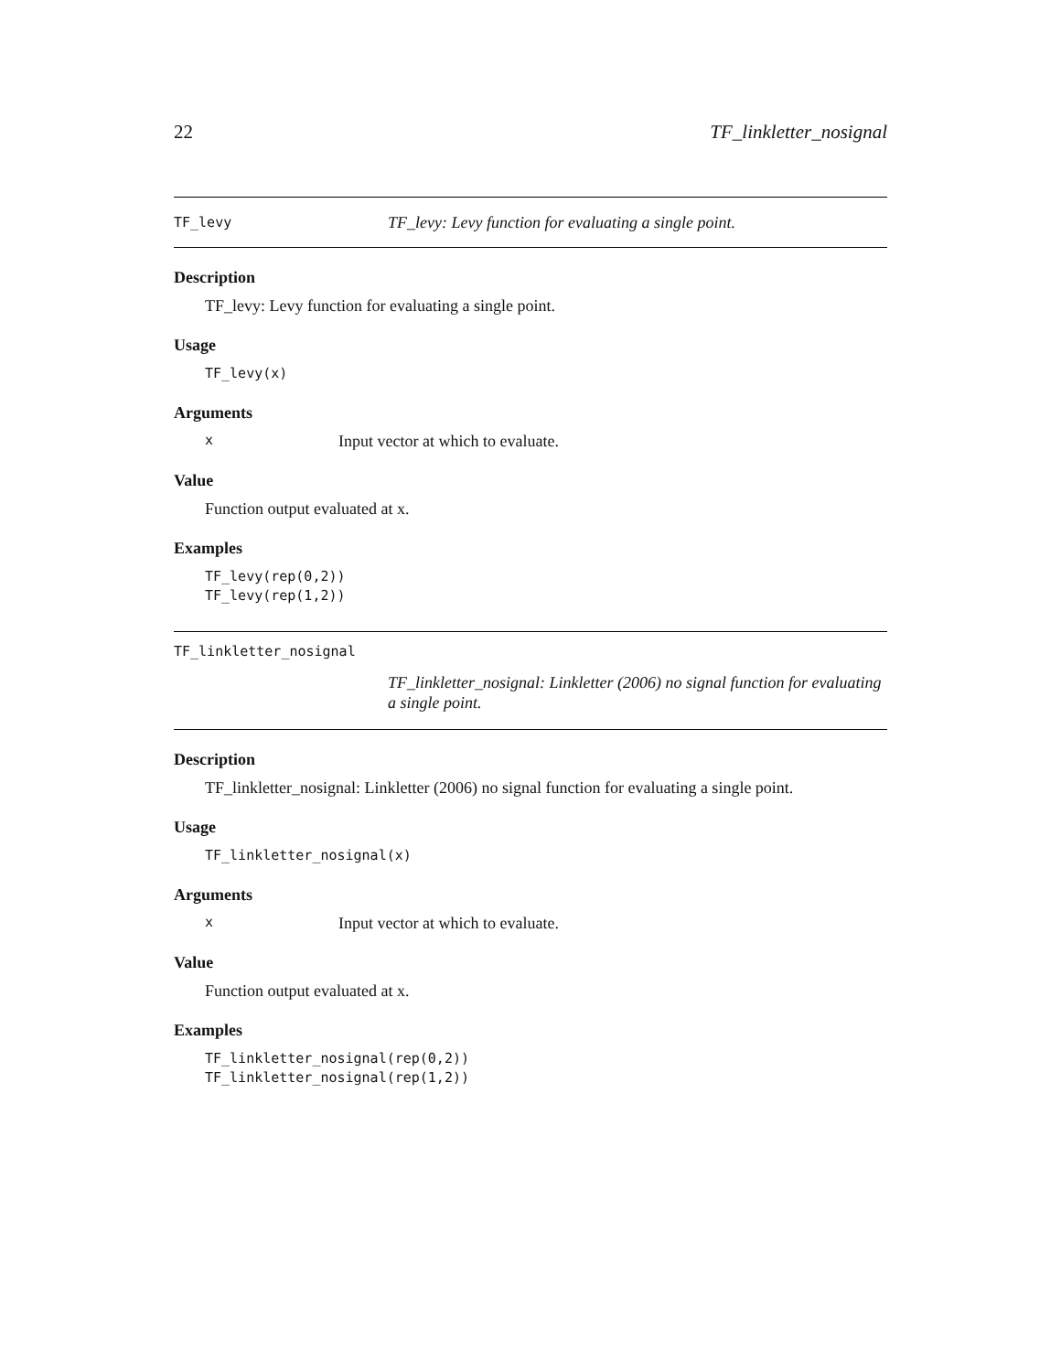22 TF_linkletter_nosignal
TF_levy TF_levy: Levy function for evaluating a single point.
Description
TF_levy: Levy function for evaluating a single point.
Usage
TF_levy(x)
Arguments
x Input vector at which to evaluate.
Value
Function output evaluated at x.
Examples
TF_levy(rep(0,2))
TF_levy(rep(1,2))
TF_linkletter_nosignal
TF_linkletter_nosignal: Linkletter (2006) no signal function for evaluating a single point.
Description
TF_linkletter_nosignal: Linkletter (2006) no signal function for evaluating a single point.
Usage
TF_linkletter_nosignal(x)
Arguments
x Input vector at which to evaluate.
Value
Function output evaluated at x.
Examples
TF_linkletter_nosignal(rep(0,2))
TF_linkletter_nosignal(rep(1,2))